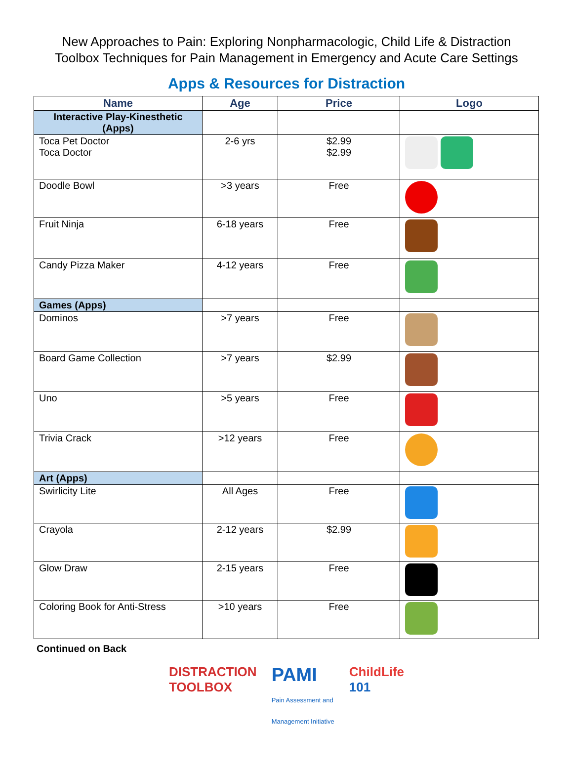New Approaches to Pain: Exploring Nonpharmacologic, Child Life & Distraction
Toolbox Techniques for Pain Management in Emergency and Acute Care Settings
Apps & Resources for Distraction
| Name | Age | Price | Logo |
| --- | --- | --- | --- |
| Interactive Play-Kinesthetic (Apps) | | | |
| Toca Pet Doctor Toca Doctor | 2-6 yrs | $2.99 $2.99 | |
| Doodle Bowl | >3 years | Free | |
| Fruit Ninja | 6-18 years | Free | |
| Candy Pizza Maker | 4-12 years | Free | |
| Games (Apps) | | | |
| Dominos | >7 years | Free | |
| Board Game Collection | >7 years | $2.99 | |
| Uno | >5 years | Free | |
| Trivia Crack | >12 years | Free | |
| Art (Apps) | | | |
| Swirlicity Lite | All Ages | Free | |
| Crayola | 2-12 years | $2.99 | |
| Glow Draw | 2-15 years | Free | |
| Coloring Book for Anti-Stress | >10 years | Free | |
Continued on Back
DISTRACTION
TOOLBOX
PAMI
Pain Assessment and
Management Initiative
ChildLife
101